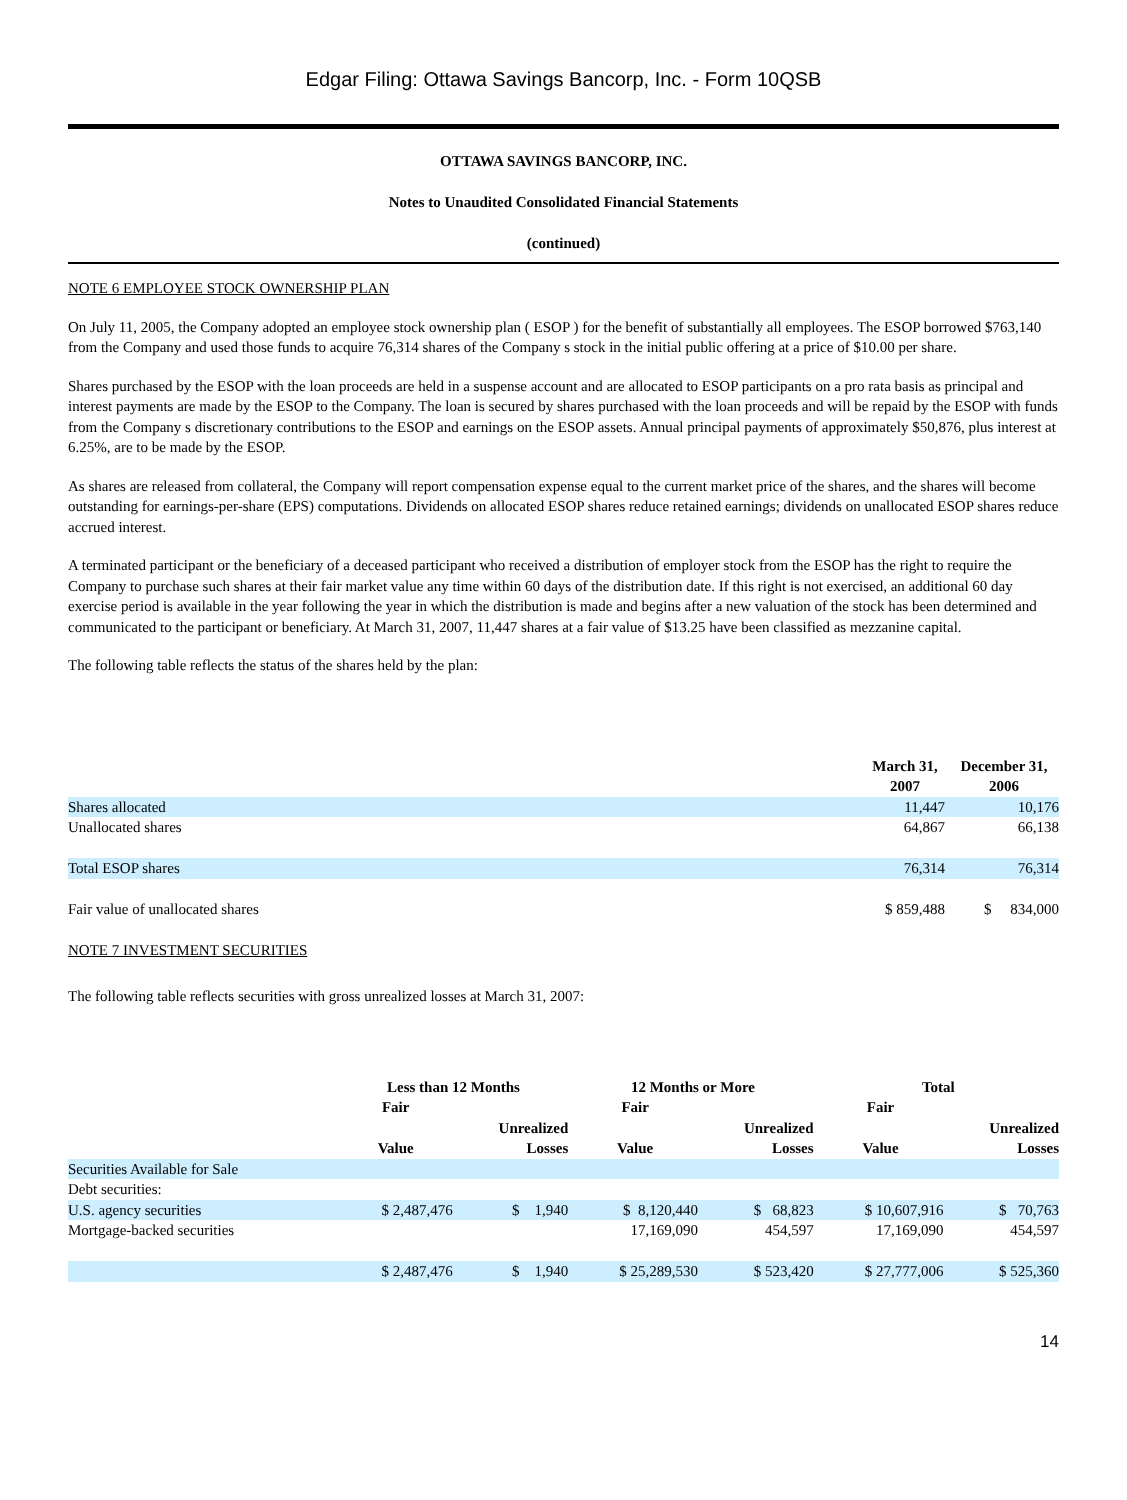Edgar Filing: Ottawa Savings Bancorp, Inc. - Form 10QSB
OTTAWA SAVINGS BANCORP, INC.
Notes to Unaudited Consolidated Financial Statements
(continued)
NOTE 6 EMPLOYEE STOCK OWNERSHIP PLAN
On July 11, 2005, the Company adopted an employee stock ownership plan ( ESOP ) for the benefit of substantially all employees. The ESOP borrowed $763,140 from the Company and used those funds to acquire 76,314 shares of the Company s stock in the initial public offering at a price of $10.00 per share.
Shares purchased by the ESOP with the loan proceeds are held in a suspense account and are allocated to ESOP participants on a pro rata basis as principal and interest payments are made by the ESOP to the Company. The loan is secured by shares purchased with the loan proceeds and will be repaid by the ESOP with funds from the Company s discretionary contributions to the ESOP and earnings on the ESOP assets. Annual principal payments of approximately $50,876, plus interest at 6.25%, are to be made by the ESOP.
As shares are released from collateral, the Company will report compensation expense equal to the current market price of the shares, and the shares will become outstanding for earnings-per-share (EPS) computations. Dividends on allocated ESOP shares reduce retained earnings; dividends on unallocated ESOP shares reduce accrued interest.
A terminated participant or the beneficiary of a deceased participant who received a distribution of employer stock from the ESOP has the right to require the Company to purchase such shares at their fair market value any time within 60 days of the distribution date. If this right is not exercised, an additional 60 day exercise period is available in the year following the year in which the distribution is made and begins after a new valuation of the stock has been determined and communicated to the participant or beneficiary. At March 31, 2007, 11,447 shares at a fair value of $13.25 have been classified as mezzanine capital.
The following table reflects the status of the shares held by the plan:
| | March 31, 2007 | December 31, 2006 |
| --- | --- | --- |
| Shares allocated | 11,447 | 10,176 |
| Unallocated shares | 64,867 | 66,138 |
| Total ESOP shares | 76,314 | 76,314 |
| Fair value of unallocated shares | $ 859,488 | $ 834,000 |
NOTE 7 INVESTMENT SECURITIES
The following table reflects securities with gross unrealized losses at March 31, 2007:
| | Less than 12 Months | | 12 Months or More | | Total | |
| --- | --- | --- | --- | --- | --- | --- |
| | Fair Value | Unrealized Losses | Fair Value | Unrealized Losses | Fair Value | Unrealized Losses |
| Securities Available for Sale | | | | | | |
| Debt securities: | | | | | | |
| U.S. agency securities | $ 2,487,476 | $ 1,940 | $ 8,120,440 | $ 68,823 | $ 10,607,916 | $ 70,763 |
| Mortgage-backed securities | | | 17,169,090 | 454,597 | 17,169,090 | 454,597 |
| | $ 2,487,476 | $ 1,940 | $ 25,289,530 | $ 523,420 | $ 27,777,006 | $ 525,360 |
14